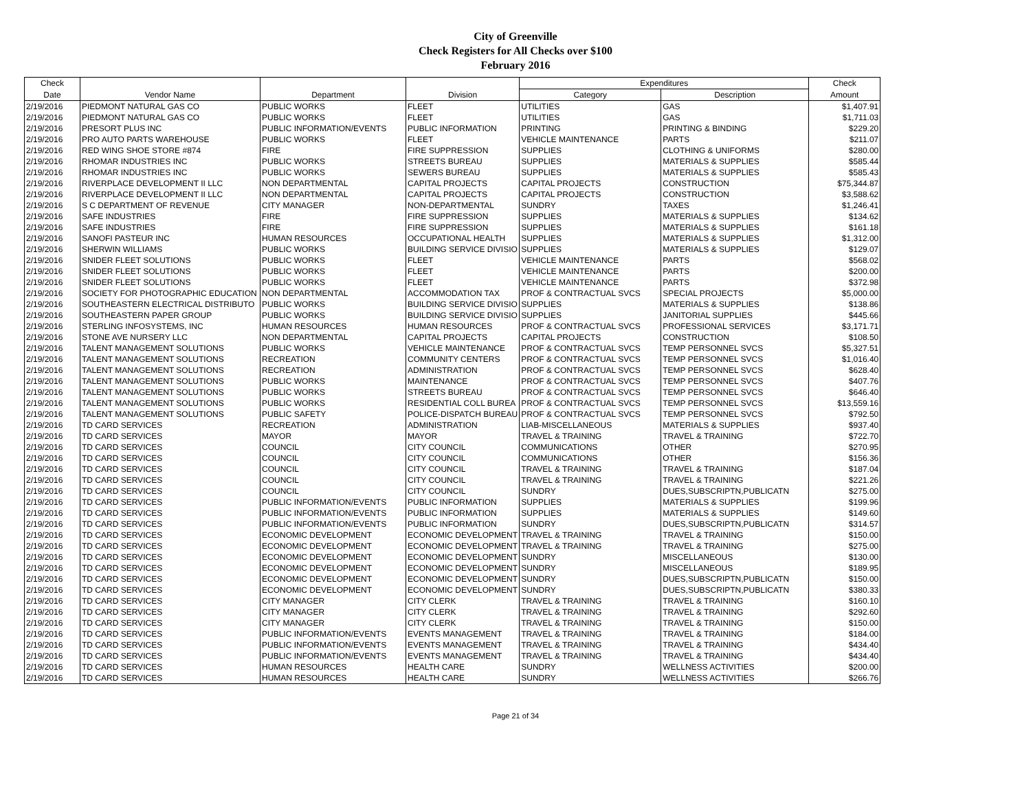City of Greenville
Check Registers for All Checks over $100
February 2016
| Check | | | | Expenditures | | Check |
| --- | --- | --- | --- | --- | --- | --- |
| Date | Vendor Name | Department | Division | Category | Description | Amount |
| 2/19/2016 | PIEDMONT NATURAL GAS CO | PUBLIC WORKS | FLEET | UTILITIES | GAS | $1,407.91 |
| 2/19/2016 | PIEDMONT NATURAL GAS CO | PUBLIC WORKS | FLEET | UTILITIES | GAS | $1,711.03 |
| 2/19/2016 | PRESORT PLUS INC | PUBLIC INFORMATION/EVENTS | PUBLIC INFORMATION | PRINTING | PRINTING & BINDING | $229.20 |
| 2/19/2016 | PRO AUTO PARTS WAREHOUSE | PUBLIC WORKS | FLEET | VEHICLE MAINTENANCE | PARTS | $211.07 |
| 2/19/2016 | RED WING SHOE STORE #874 | FIRE | FIRE SUPPRESSION | SUPPLIES | CLOTHING & UNIFORMS | $280.00 |
| 2/19/2016 | RHOMAR INDUSTRIES INC | PUBLIC WORKS | STREETS BUREAU | SUPPLIES | MATERIALS & SUPPLIES | $585.44 |
| 2/19/2016 | RHOMAR INDUSTRIES INC | PUBLIC WORKS | SEWERS BUREAU | SUPPLIES | MATERIALS & SUPPLIES | $585.43 |
| 2/19/2016 | RIVERPLACE DEVELOPMENT II LLC | NON DEPARTMENTAL | CAPITAL PROJECTS | CAPITAL PROJECTS | CONSTRUCTION | $75,344.87 |
| 2/19/2016 | RIVERPLACE DEVELOPMENT II LLC | NON DEPARTMENTAL | CAPITAL PROJECTS | CAPITAL PROJECTS | CONSTRUCTION | $3,588.62 |
| 2/19/2016 | S C DEPARTMENT OF REVENUE | CITY MANAGER | NON-DEPARTMENTAL | SUNDRY | TAXES | $1,246.41 |
| 2/19/2016 | SAFE INDUSTRIES | FIRE | FIRE SUPPRESSION | SUPPLIES | MATERIALS & SUPPLIES | $134.62 |
| 2/19/2016 | SAFE INDUSTRIES | FIRE | FIRE SUPPRESSION | SUPPLIES | MATERIALS & SUPPLIES | $161.18 |
| 2/19/2016 | SANOFI PASTEUR INC | HUMAN RESOURCES | OCCUPATIONAL HEALTH | SUPPLIES | MATERIALS & SUPPLIES | $1,312.00 |
| 2/19/2016 | SHERWIN WILLIAMS | PUBLIC WORKS | BUILDING SERVICE DIVISIO | SUPPLIES | MATERIALS & SUPPLIES | $129.07 |
| 2/19/2016 | SNIDER FLEET SOLUTIONS | PUBLIC WORKS | FLEET | VEHICLE MAINTENANCE | PARTS | $568.02 |
| 2/19/2016 | SNIDER FLEET SOLUTIONS | PUBLIC WORKS | FLEET | VEHICLE MAINTENANCE | PARTS | $200.00 |
| 2/19/2016 | SNIDER FLEET SOLUTIONS | PUBLIC WORKS | FLEET | VEHICLE MAINTENANCE | PARTS | $372.98 |
| 2/19/2016 | SOCIETY FOR PHOTOGRAPHIC EDUCATION | NON DEPARTMENTAL | ACCOMMODATION TAX | PROF & CONTRACTUAL SVCS | SPECIAL PROJECTS | $5,000.00 |
| 2/19/2016 | SOUTHEASTERN ELECTRICAL DISTRIBUTO | PUBLIC WORKS | BUILDING SERVICE DIVISIO | SUPPLIES | MATERIALS & SUPPLIES | $138.86 |
| 2/19/2016 | SOUTHEASTERN PAPER GROUP | PUBLIC WORKS | BUILDING SERVICE DIVISIO | SUPPLIES | JANITORIAL SUPPLIES | $445.66 |
| 2/19/2016 | STERLING INFOSYSTEMS, INC | HUMAN RESOURCES | HUMAN RESOURCES | PROF & CONTRACTUAL SVCS | PROFESSIONAL SERVICES | $3,171.71 |
| 2/19/2016 | STONE AVE NURSERY LLC | NON DEPARTMENTAL | CAPITAL PROJECTS | CAPITAL PROJECTS | CONSTRUCTION | $108.50 |
| 2/19/2016 | TALENT MANAGEMENT SOLUTIONS | PUBLIC WORKS | VEHICLE MAINTENANCE | PROF & CONTRACTUAL SVCS | TEMP PERSONNEL SVCS | $5,327.51 |
| 2/19/2016 | TALENT MANAGEMENT SOLUTIONS | RECREATION | COMMUNITY CENTERS | PROF & CONTRACTUAL SVCS | TEMP PERSONNEL SVCS | $1,016.40 |
| 2/19/2016 | TALENT MANAGEMENT SOLUTIONS | RECREATION | ADMINISTRATION | PROF & CONTRACTUAL SVCS | TEMP PERSONNEL SVCS | $628.40 |
| 2/19/2016 | TALENT MANAGEMENT SOLUTIONS | PUBLIC WORKS | MAINTENANCE | PROF & CONTRACTUAL SVCS | TEMP PERSONNEL SVCS | $407.76 |
| 2/19/2016 | TALENT MANAGEMENT SOLUTIONS | PUBLIC WORKS | STREETS BUREAU | PROF & CONTRACTUAL SVCS | TEMP PERSONNEL SVCS | $646.40 |
| 2/19/2016 | TALENT MANAGEMENT SOLUTIONS | PUBLIC WORKS | RESIDENTIAL COLL BUREA | PROF & CONTRACTUAL SVCS | TEMP PERSONNEL SVCS | $13,559.16 |
| 2/19/2016 | TALENT MANAGEMENT SOLUTIONS | PUBLIC SAFETY | POLICE-DISPATCH BUREAU | PROF & CONTRACTUAL SVCS | TEMP PERSONNEL SVCS | $792.50 |
| 2/19/2016 | TD CARD SERVICES | RECREATION | ADMINISTRATION | LIAB-MISCELLANEOUS | MATERIALS & SUPPLIES | $937.40 |
| 2/19/2016 | TD CARD SERVICES | MAYOR | MAYOR | TRAVEL & TRAINING | TRAVEL & TRAINING | $722.70 |
| 2/19/2016 | TD CARD SERVICES | COUNCIL | CITY COUNCIL | COMMUNICATIONS | OTHER | $270.95 |
| 2/19/2016 | TD CARD SERVICES | COUNCIL | CITY COUNCIL | COMMUNICATIONS | OTHER | $156.36 |
| 2/19/2016 | TD CARD SERVICES | COUNCIL | CITY COUNCIL | TRAVEL & TRAINING | TRAVEL & TRAINING | $187.04 |
| 2/19/2016 | TD CARD SERVICES | COUNCIL | CITY COUNCIL | TRAVEL & TRAINING | TRAVEL & TRAINING | $221.26 |
| 2/19/2016 | TD CARD SERVICES | COUNCIL | CITY COUNCIL | SUNDRY | DUES,SUBSCRIPTN,PUBLICATN | $275.00 |
| 2/19/2016 | TD CARD SERVICES | PUBLIC INFORMATION/EVENTS | PUBLIC INFORMATION | SUPPLIES | MATERIALS & SUPPLIES | $199.96 |
| 2/19/2016 | TD CARD SERVICES | PUBLIC INFORMATION/EVENTS | PUBLIC INFORMATION | SUPPLIES | MATERIALS & SUPPLIES | $149.60 |
| 2/19/2016 | TD CARD SERVICES | PUBLIC INFORMATION/EVENTS | PUBLIC INFORMATION | SUNDRY | DUES,SUBSCRIPTN,PUBLICATN | $314.57 |
| 2/19/2016 | TD CARD SERVICES | ECONOMIC DEVELOPMENT | ECONOMIC DEVELOPMENT | TRAVEL & TRAINING | TRAVEL & TRAINING | $150.00 |
| 2/19/2016 | TD CARD SERVICES | ECONOMIC DEVELOPMENT | ECONOMIC DEVELOPMENT | TRAVEL & TRAINING | TRAVEL & TRAINING | $275.00 |
| 2/19/2016 | TD CARD SERVICES | ECONOMIC DEVELOPMENT | ECONOMIC DEVELOPMENT | SUNDRY | MISCELLANEOUS | $130.00 |
| 2/19/2016 | TD CARD SERVICES | ECONOMIC DEVELOPMENT | ECONOMIC DEVELOPMENT | SUNDRY | MISCELLANEOUS | $189.95 |
| 2/19/2016 | TD CARD SERVICES | ECONOMIC DEVELOPMENT | ECONOMIC DEVELOPMENT | SUNDRY | DUES,SUBSCRIPTN,PUBLICATN | $150.00 |
| 2/19/2016 | TD CARD SERVICES | ECONOMIC DEVELOPMENT | ECONOMIC DEVELOPMENT | SUNDRY | DUES,SUBSCRIPTN,PUBLICATN | $380.33 |
| 2/19/2016 | TD CARD SERVICES | CITY MANAGER | CITY CLERK | TRAVEL & TRAINING | TRAVEL & TRAINING | $160.10 |
| 2/19/2016 | TD CARD SERVICES | CITY MANAGER | CITY CLERK | TRAVEL & TRAINING | TRAVEL & TRAINING | $292.60 |
| 2/19/2016 | TD CARD SERVICES | CITY MANAGER | CITY CLERK | TRAVEL & TRAINING | TRAVEL & TRAINING | $150.00 |
| 2/19/2016 | TD CARD SERVICES | PUBLIC INFORMATION/EVENTS | EVENTS MANAGEMENT | TRAVEL & TRAINING | TRAVEL & TRAINING | $184.00 |
| 2/19/2016 | TD CARD SERVICES | PUBLIC INFORMATION/EVENTS | EVENTS MANAGEMENT | TRAVEL & TRAINING | TRAVEL & TRAINING | $434.40 |
| 2/19/2016 | TD CARD SERVICES | PUBLIC INFORMATION/EVENTS | EVENTS MANAGEMENT | TRAVEL & TRAINING | TRAVEL & TRAINING | $434.40 |
| 2/19/2016 | TD CARD SERVICES | HUMAN RESOURCES | HEALTH CARE | SUNDRY | WELLNESS ACTIVITIES | $200.00 |
| 2/19/2016 | TD CARD SERVICES | HUMAN RESOURCES | HEALTH CARE | SUNDRY | WELLNESS ACTIVITIES | $266.76 |
Page 21 of 34